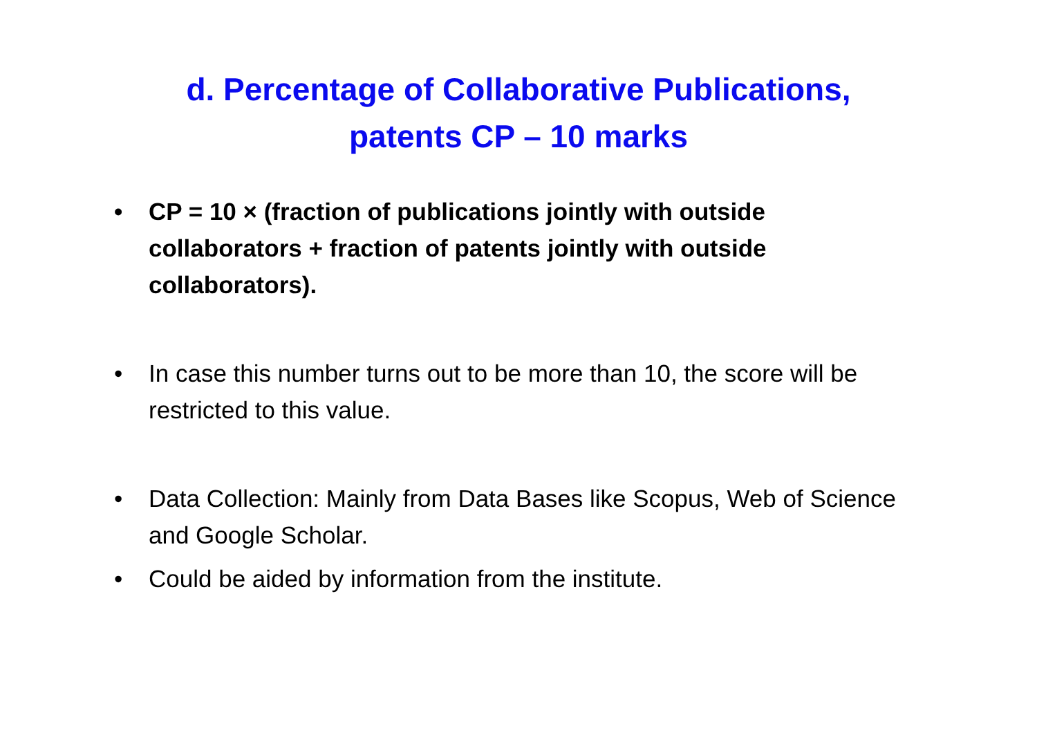d. Percentage of Collaborative Publications,
patents CP – 10 marks
• CP = 10 × (fraction of publications jointly with outside collaborators + fraction of patents jointly with outside collaborators).
• In case this number turns out to be more than 10, the score will be restricted to this value.
• Data Collection: Mainly from Data Bases like Scopus, Web of Science and Google Scholar.
• Could be aided by information from the institute.